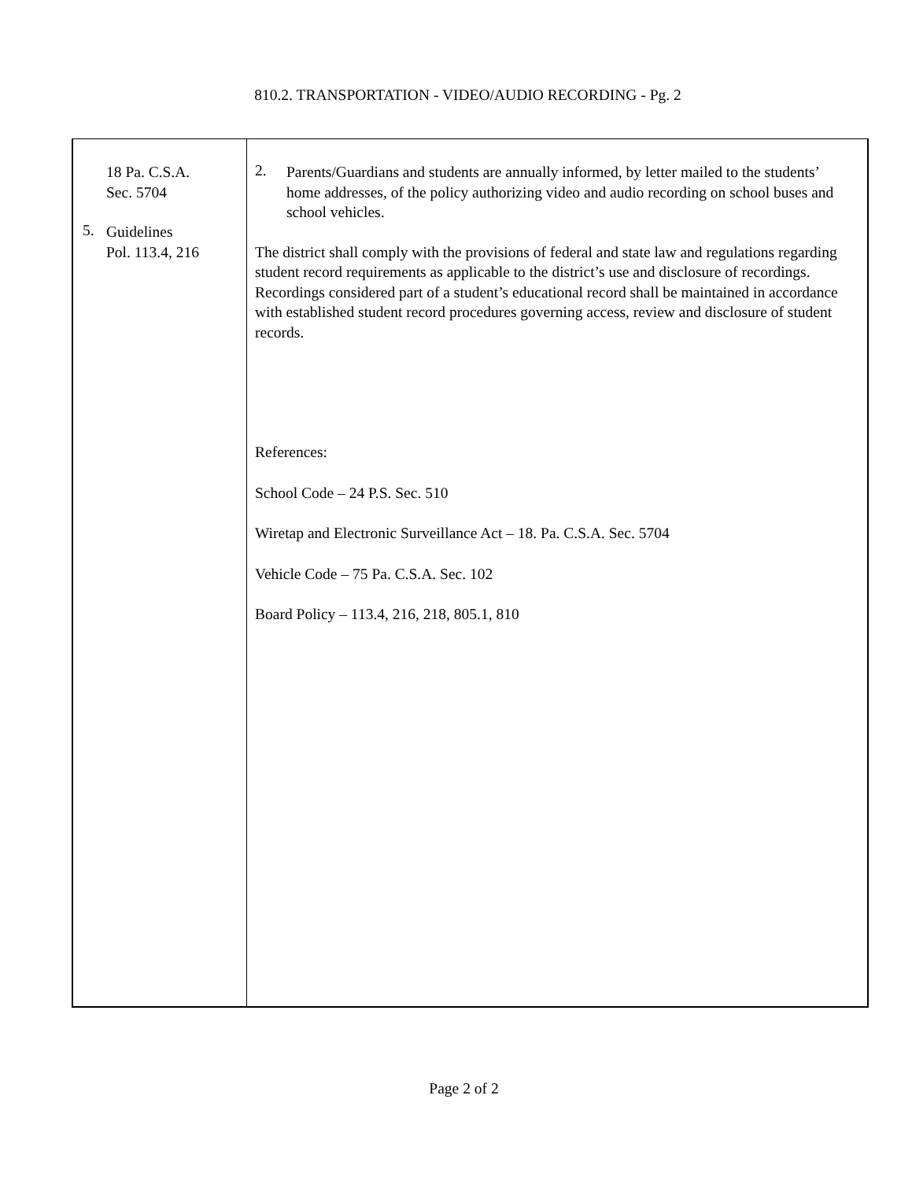810.2. TRANSPORTATION - VIDEO/AUDIO RECORDING - Pg. 2
18 Pa. C.S.A.
Sec. 5704
5.
Guidelines
Pol. 113.4, 216
2.
Parents/Guardians and students are annually informed, by letter mailed to the students’ home addresses, of the policy authorizing video and audio recording on school buses and school vehicles.
The district shall comply with the provisions of federal and state law and regulations regarding student record requirements as applicable to the district’s use and disclosure of recordings. Recordings considered part of a student’s educational record shall be maintained in accordance with established student record procedures governing access, review and disclosure of student records.
References:
School Code – 24 P.S. Sec. 510
Wiretap and Electronic Surveillance Act – 18. Pa. C.S.A. Sec. 5704
Vehicle Code – 75 Pa. C.S.A. Sec. 102
Board Policy – 113.4, 216, 218, 805.1, 810
Page 2 of 2